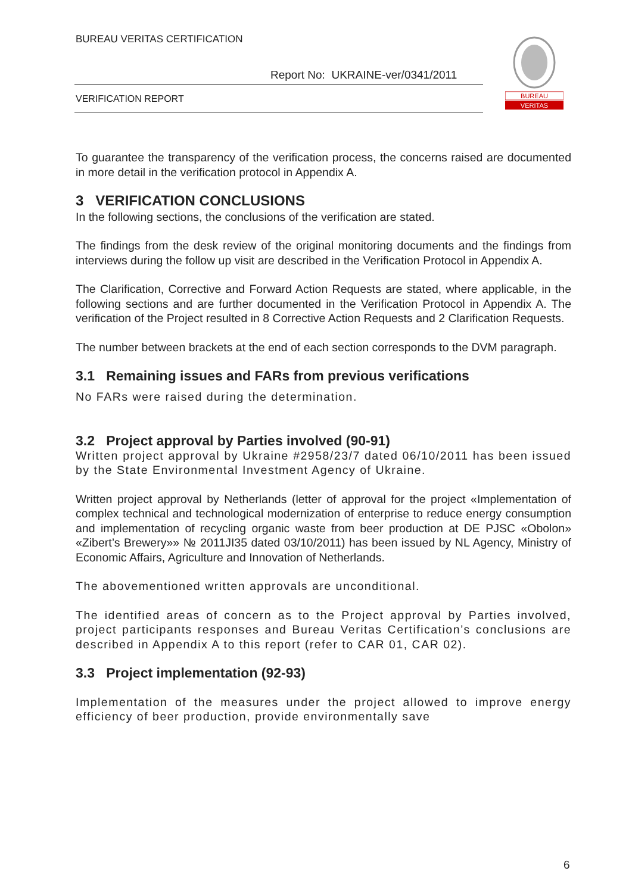BUREAU VERITAS CERTIFICATION
Report No: UKRAINE-ver/0341/2011
VERIFICATION REPORT
BUREAU
VERITAS
To guarantee the transparency of the verification process, the concerns raised are documented in more detail in the verification protocol in Appendix A.
3 VERIFICATION CONCLUSIONS
In the following sections, the conclusions of the verification are stated.
The findings from the desk review of the original monitoring documents and the findings from interviews during the follow up visit are described in the Verification Protocol in Appendix A.
The Clarification, Corrective and Forward Action Requests are stated, where applicable, in the following sections and are further documented in the Verification Protocol in Appendix A. The verification of the Project resulted in 8 Corrective Action Requests and 2 Clarification Requests.
The number between brackets at the end of each section corresponds to the DVM paragraph.
3.1 Remaining issues and FARs from previous verifications
No FARs were raised during the determination.
3.2 Project approval by Parties involved (90-91)
Written project approval by Ukraine #2958/23/7 dated 06/10/2011 has been issued by the State Environmental Investment Agency of Ukraine.
Written project approval by Netherlands (letter of approval for the project «Implementation of complex technical and technological modernization of enterprise to reduce energy consumption and implementation of recycling organic waste from beer production at DE PJSC «Obolon» «Zibert’s Brewery»» № 2011JI35 dated 03/10/2011) has been issued by NL Agency, Ministry of Economic Affairs, Agriculture and Innovation of Netherlands.
The abovementioned written approvals are unconditional.
The identified areas of concern as to the Project approval by Parties involved, project participants responses and Bureau Veritas Certification’s conclusions are described in Appendix A to this report (refer to CAR 01, CAR 02).
3.3 Project implementation (92-93)
Implementation of the measures under the project allowed to improve energy efficiency of beer production, provide environmentally save
6